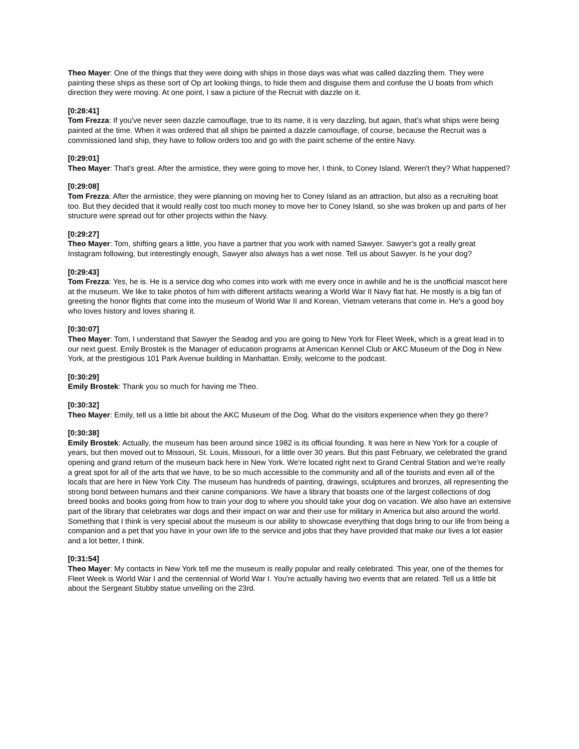Theo Mayer: One of the things that they were doing with ships in those days was what was called dazzling them. They were painting these ships as these sort of Op art looking things, to hide them and disguise them and confuse the U boats from which direction they were moving. At one point, I saw a picture of the Recruit with dazzle on it.
[0:28:41]
Tom Frezza: If you've never seen dazzle camouflage, true to its name, it is very dazzling, but again, that's what ships were being painted at the time. When it was ordered that all ships be painted a dazzle camouflage, of course, because the Recruit was a commissioned land ship, they have to follow orders too and go with the paint scheme of the entire Navy.
[0:29:01]
Theo Mayer: That's great. After the armistice, they were going to move her, I think, to Coney Island. Weren't they? What happened?
[0:29:08]
Tom Frezza: After the armistice, they were planning on moving her to Coney Island as an attraction, but also as a recruiting boat too. But they decided that it would really cost too much money to move her to Coney Island, so she was broken up and parts of her structure were spread out for other projects within the Navy.
[0:29:27]
Theo Mayer: Tom, shifting gears a little, you have a partner that you work with named Sawyer. Sawyer's got a really great Instagram following, but interestingly enough, Sawyer also always has a wet nose. Tell us about Sawyer. Is he your dog?
[0:29:43]
Tom Frezza: Yes, he is. He is a service dog who comes into work with me every once in awhile and he is the unofficial mascot here at the museum. We like to take photos of him with different artifacts wearing a World War II Navy flat hat. He mostly is a big fan of greeting the honor flights that come into the museum of World War II and Korean, Vietnam veterans that come in. He's a good boy who loves history and loves sharing it.
[0:30:07]
Theo Mayer: Tom, I understand that Sawyer the Seadog and you are going to New York for Fleet Week, which is a great lead in to our next guest. Emily Brostek is the Manager of education programs at American Kennel Club or AKC Museum of the Dog in New York, at the prestigious 101 Park Avenue building in Manhattan. Emily, welcome to the podcast.
[0:30:29]
Emily Brostek: Thank you so much for having me Theo.
[0:30:32]
Theo Mayer: Emily, tell us a little bit about the AKC Museum of the Dog. What do the visitors experience when they go there?
[0:30:38]
Emily Brostek: Actually, the museum has been around since 1982 is its official founding. It was here in New York for a couple of years, but then moved out to Missouri, St. Louis, Missouri, for a little over 30 years. But this past February, we celebrated the grand opening and grand return of the museum back here in New York. We're located right next to Grand Central Station and we're really a great spot for all of the arts that we have, to be so much accessible to the community and all of the tourists and even all of the locals that are here in New York City. The museum has hundreds of painting, drawings, sculptures and bronzes, all representing the strong bond between humans and their canine companions. We have a library that boasts one of the largest collections of dog breed books and books going from how to train your dog to where you should take your dog on vacation. We also have an extensive part of the library that celebrates war dogs and their impact on war and their use for military in America but also around the world. Something that I think is very special about the museum is our ability to showcase everything that dogs bring to our life from being a companion and a pet that you have in your own life to the service and jobs that they have provided that make our lives a lot easier and a lot better, I think.
[0:31:54]
Theo Mayer: My contacts in New York tell me the museum is really popular and really celebrated. This year, one of the themes for Fleet Week is World War I and the centennial of World War I. You're actually having two events that are related. Tell us a little bit about the Sergeant Stubby statue unveiling on the 23rd.